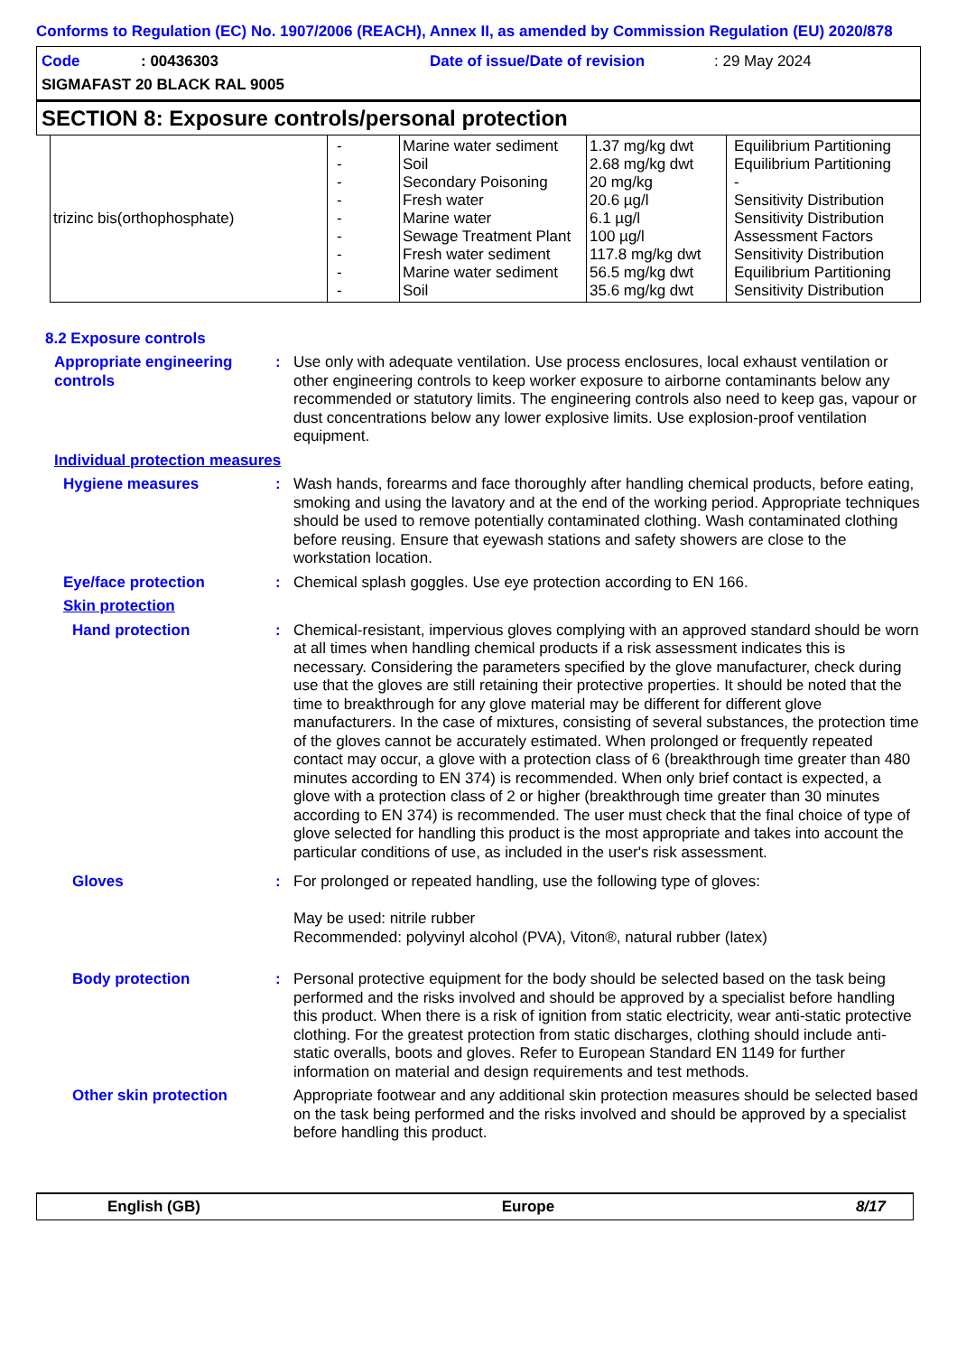Conforms to Regulation (EC) No. 1907/2006 (REACH), Annex II, as amended by Commission Regulation (EU) 2020/878
Code: 00436303 Date of issue/Date of revision: 29 May 2024
SIGMAFAST 20 BLACK RAL 9005
SECTION 8: Exposure controls/personal protection
| trizinc bis(orthophosphate) | - - - - - - - - - | Marine water sediment Soil Secondary Poisoning Fresh water Marine water Sewage Treatment Plant Fresh water sediment Marine water sediment Soil | 1.37 mg/kg dwt 2.68 mg/kg dwt 20 mg/kg 20.6 µg/l 6.1 µg/l 100 µg/l 117.8 mg/kg dwt 56.5 mg/kg dwt 35.6 mg/kg dwt | Equilibrium Partitioning Equilibrium Partitioning - Sensitivity Distribution Sensitivity Distribution Assessment Factors Sensitivity Distribution Equilibrium Partitioning Sensitivity Distribution |
8.2 Exposure controls
Appropriate engineering controls
: Use only with adequate ventilation. Use process enclosures, local exhaust ventilation or other engineering controls to keep worker exposure to airborne contaminants below any recommended or statutory limits. The engineering controls also need to keep gas, vapour or dust concentrations below any lower explosive limits. Use explosion-proof ventilation equipment.
Individual protection measures
Hygiene measures : Wash hands, forearms and face thoroughly after handling chemical products, before eating, smoking and using the lavatory and at the end of the working period. Appropriate techniques should be used to remove potentially contaminated clothing. Wash contaminated clothing before reusing. Ensure that eyewash stations and safety showers are close to the workstation location.
Eye/face protection : Chemical splash goggles. Use eye protection according to EN 166.
Skin protection
Hand protection : Chemical-resistant, impervious gloves complying with an approved standard should be worn at all times when handling chemical products if a risk assessment indicates this is necessary. Considering the parameters specified by the glove manufacturer, check during use that the gloves are still retaining their protective properties. It should be noted that the time to breakthrough for any glove material may be different for different glove manufacturers. In the case of mixtures, consisting of several substances, the protection time of the gloves cannot be accurately estimated. When prolonged or frequently repeated contact may occur, a glove with a protection class of 6 (breakthrough time greater than 480 minutes according to EN 374) is recommended. When only brief contact is expected, a glove with a protection class of 2 or higher (breakthrough time greater than 30 minutes according to EN 374) is recommended. The user must check that the final choice of type of glove selected for handling this product is the most appropriate and takes into account the particular conditions of use, as included in the user's risk assessment.
Gloves : For prolonged or repeated handling, use the following type of gloves:
May be used: nitrile rubber
Recommended: polyvinyl alcohol (PVA), Viton®, natural rubber (latex)
Body protection : Personal protective equipment for the body should be selected based on the task being performed and the risks involved and should be approved by a specialist before handling this product. When there is a risk of ignition from static electricity, wear anti-static protective clothing. For the greatest protection from static discharges, clothing should include anti-static overalls, boots and gloves. Refer to European Standard EN 1149 for further information on material and design requirements and test methods.
Other skin protection Appropriate footwear and any additional skin protection measures should be selected based on the task being performed and the risks involved and should be approved by a specialist before handling this product.
English (GB) Europe 8/17